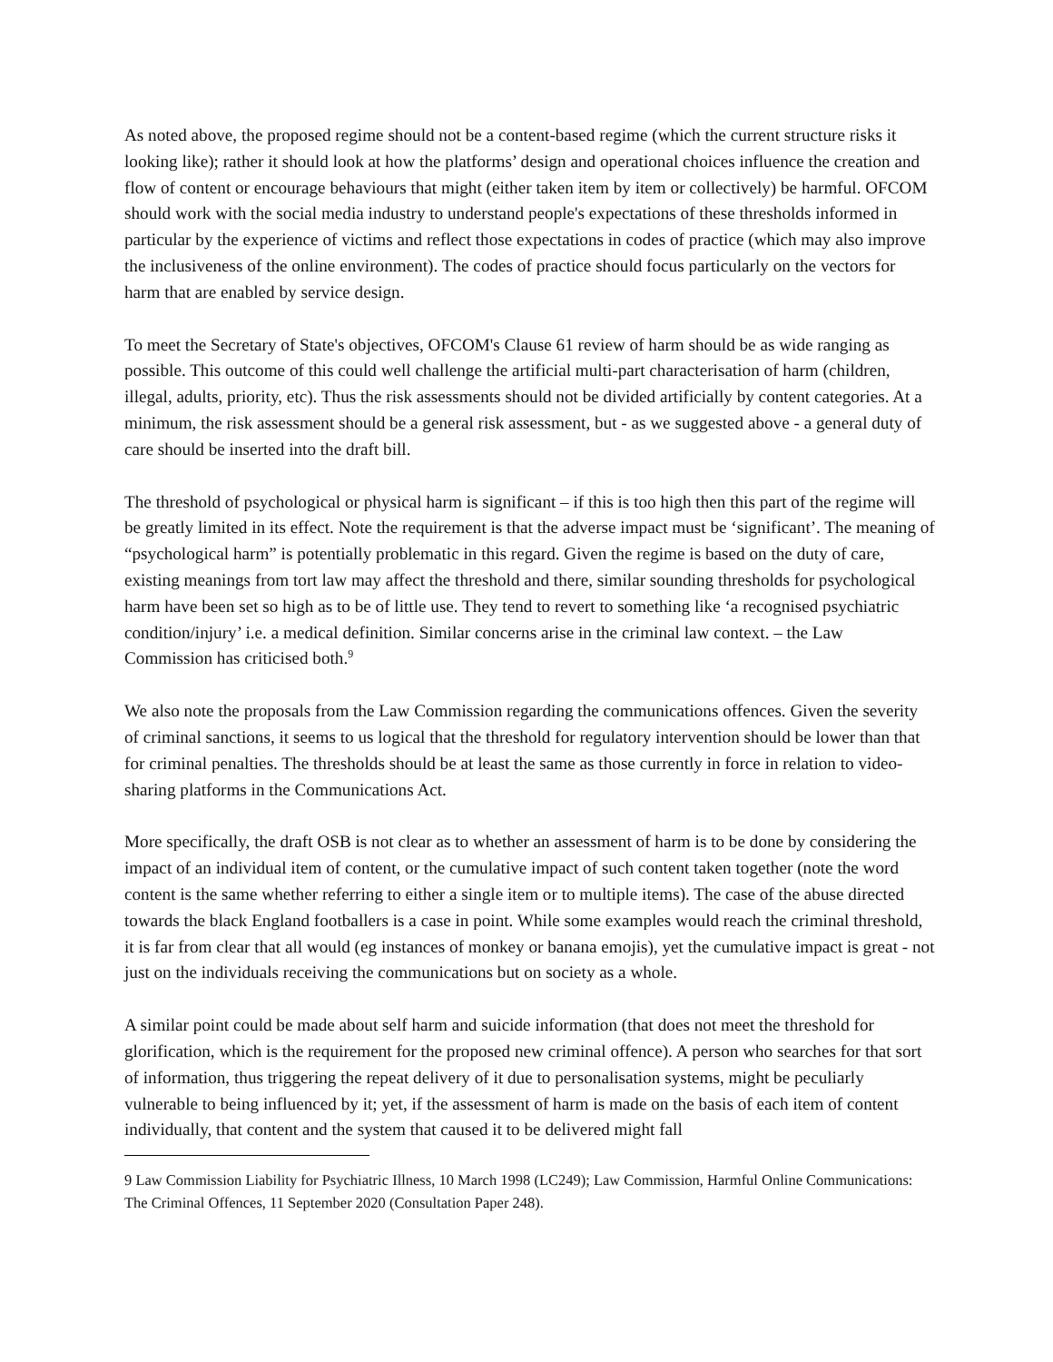As noted above, the proposed regime should not be a content-based regime (which the current structure risks it looking like); rather it should look at how the platforms’ design and operational choices influence the creation and flow of content or encourage behaviours that might (either taken item by item or collectively) be harmful. OFCOM should work with the social media industry to understand people's expectations of these thresholds informed in particular by the experience of victims and reflect those expectations in codes of practice (which may also improve the inclusiveness of the online environment). The codes of practice should focus particularly on the vectors for harm that are enabled by service design.
To meet the Secretary of State's objectives, OFCOM's Clause 61 review of harm should be as wide ranging as possible. This outcome of this could well challenge the artificial multi-part characterisation of harm (children, illegal, adults, priority, etc). Thus the risk assessments should not be divided artificially by content categories. At a minimum, the risk assessment should be a general risk assessment, but - as we suggested above - a general duty of care should be inserted into the draft bill.
The threshold of psychological or physical harm is significant – if this is too high then this part of the regime will be greatly limited in its effect. Note the requirement is that the adverse impact must be ‘significant’. The meaning of “psychological harm” is potentially problematic in this regard. Given the regime is based on the duty of care, existing meanings from tort law may affect the threshold and there, similar sounding thresholds for psychological harm have been set so high as to be of little use. They tend to revert to something like ‘a recognised psychiatric condition/injury’ i.e. a medical definition. Similar concerns arise in the criminal law context. – the Law Commission has criticised both.<sup>9</sup>
We also note the proposals from the Law Commission regarding the communications offences. Given the severity of criminal sanctions, it seems to us logical that the threshold for regulatory intervention should be lower than that for criminal penalties. The thresholds should be at least the same as those currently in force in relation to video-sharing platforms in the Communications Act.
More specifically, the draft OSB is not clear as to whether an assessment of harm is to be done by considering the impact of an individual item of content, or the cumulative impact of such content taken together (note the word content is the same whether referring to either a single item or to multiple items). The case of the abuse directed towards the black England footballers is a case in point. While some examples would reach the criminal threshold, it is far from clear that all would (eg instances of monkey or banana emojis), yet the cumulative impact is great - not just on the individuals receiving the communications but on society as a whole.
A similar point could be made about self harm and suicide information (that does not meet the threshold for glorification, which is the requirement for the proposed new criminal offence). A person who searches for that sort of information, thus triggering the repeat delivery of it due to personalisation systems, might be peculiarly vulnerable to being influenced by it; yet, if the assessment of harm is made on the basis of each item of content individually, that content and the system that caused it to be delivered might fall
9 Law Commission Liability for Psychiatric Illness, 10 March 1998 (LC249); Law Commission, Harmful Online Communications: The Criminal Offences, 11 September 2020 (Consultation Paper 248).